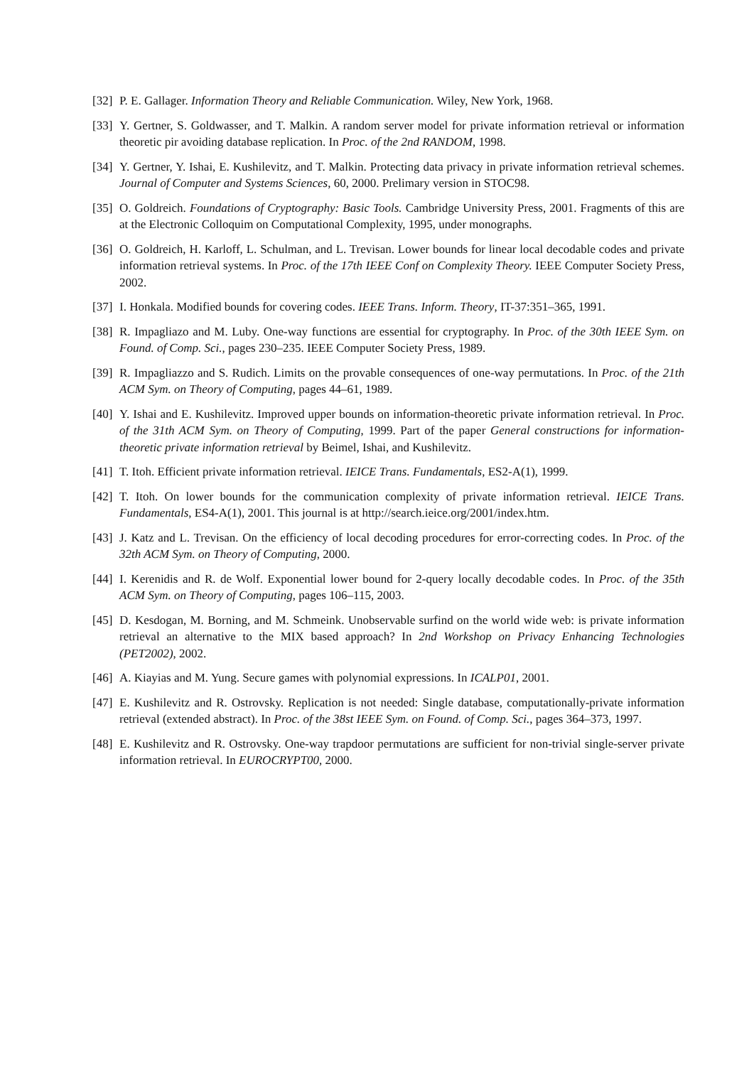[32] P. E. Gallager. Information Theory and Reliable Communication. Wiley, New York, 1968.
[33] Y. Gertner, S. Goldwasser, and T. Malkin. A random server model for private information retrieval or information theoretic pir avoiding database replication. In Proc. of the 2nd RANDOM, 1998.
[34] Y. Gertner, Y. Ishai, E. Kushilevitz, and T. Malkin. Protecting data privacy in private information retrieval schemes. Journal of Computer and Systems Sciences, 60, 2000. Prelimary version in STOC98.
[35] O. Goldreich. Foundations of Cryptography: Basic Tools. Cambridge University Press, 2001. Fragments of this are at the Electronic Colloquim on Computational Complexity, 1995, under monographs.
[36] O. Goldreich, H. Karloff, L. Schulman, and L. Trevisan. Lower bounds for linear local decodable codes and private information retrieval systems. In Proc. of the 17th IEEE Conf on Complexity Theory. IEEE Computer Society Press, 2002.
[37] I. Honkala. Modified bounds for covering codes. IEEE Trans. Inform. Theory, IT-37:351–365, 1991.
[38] R. Impagliazo and M. Luby. One-way functions are essential for cryptography. In Proc. of the 30th IEEE Sym. on Found. of Comp. Sci., pages 230–235. IEEE Computer Society Press, 1989.
[39] R. Impagliazzo and S. Rudich. Limits on the provable consequences of one-way permutations. In Proc. of the 21th ACM Sym. on Theory of Computing, pages 44–61, 1989.
[40] Y. Ishai and E. Kushilevitz. Improved upper bounds on information-theoretic private information retrieval. In Proc. of the 31th ACM Sym. on Theory of Computing, 1999. Part of the paper General constructions for information-theoretic private information retrieval by Beimel, Ishai, and Kushilevitz.
[41] T. Itoh. Efficient private information retrieval. IEICE Trans. Fundamentals, ES2-A(1), 1999.
[42] T. Itoh. On lower bounds for the communication complexity of private information retrieval. IEICE Trans. Fundamentals, ES4-A(1), 2001. This journal is at http://search.ieice.org/2001/index.htm.
[43] J. Katz and L. Trevisan. On the efficiency of local decoding procedures for error-correcting codes. In Proc. of the 32th ACM Sym. on Theory of Computing, 2000.
[44] I. Kerenidis and R. de Wolf. Exponential lower bound for 2-query locally decodable codes. In Proc. of the 35th ACM Sym. on Theory of Computing, pages 106–115, 2003.
[45] D. Kesdogan, M. Borning, and M. Schmeink. Unobservable surfind on the world wide web: is private information retrieval an alternative to the MIX based approach? In 2nd Workshop on Privacy Enhancing Technologies (PET2002), 2002.
[46] A. Kiayias and M. Yung. Secure games with polynomial expressions. In ICALP01, 2001.
[47] E. Kushilevitz and R. Ostrovsky. Replication is not needed: Single database, computationally-private information retrieval (extended abstract). In Proc. of the 38st IEEE Sym. on Found. of Comp. Sci., pages 364–373, 1997.
[48] E. Kushilevitz and R. Ostrovsky. One-way trapdoor permutations are sufficient for non-trivial single-server private information retrieval. In EUROCRYPT00, 2000.